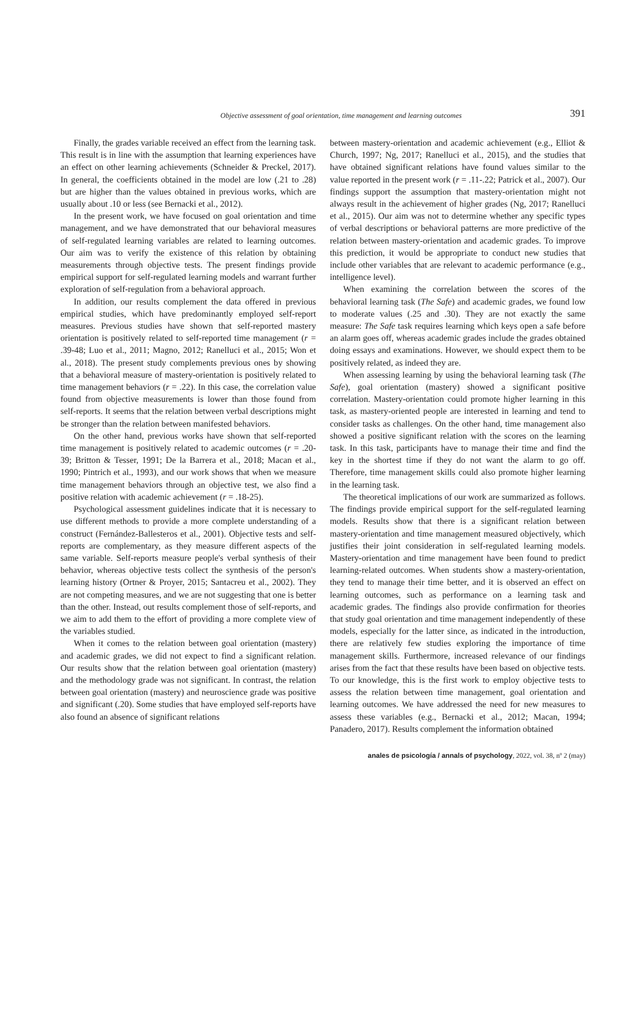Objective assessment of goal orientation, time management and learning outcomes
391
Finally, the grades variable received an effect from the learning task. This result is in line with the assumption that learning experiences have an effect on other learning achievements (Schneider & Preckel, 2017). In general, the coefficients obtained in the model are low (.21 to .28) but are higher than the values obtained in previous works, which are usually about .10 or less (see Bernacki et al., 2012).
In the present work, we have focused on goal orientation and time management, and we have demonstrated that our behavioral measures of self-regulated learning variables are related to learning outcomes. Our aim was to verify the existence of this relation by obtaining measurements through objective tests. The present findings provide empirical support for self-regulated learning models and warrant further exploration of self-regulation from a behavioral approach.
In addition, our results complement the data offered in previous empirical studies, which have predominantly employed self-report measures. Previous studies have shown that self-reported mastery orientation is positively related to self-reported time management (r = .39-48; Luo et al., 2011; Magno, 2012; Ranelluci et al., 2015; Won et al., 2018). The present study complements previous ones by showing that a behavioral measure of mastery-orientation is positively related to time management behaviors (r = .22). In this case, the correlation value found from objective measurements is lower than those found from self-reports. It seems that the relation between verbal descriptions might be stronger than the relation between manifested behaviors.
On the other hand, previous works have shown that self-reported time management is positively related to academic outcomes (r = .20-39; Britton & Tesser, 1991; De la Barrera et al., 2018; Macan et al., 1990; Pintrich et al., 1993), and our work shows that when we measure time management behaviors through an objective test, we also find a positive relation with academic achievement (r = .18-25).
Psychological assessment guidelines indicate that it is necessary to use different methods to provide a more complete understanding of a construct (Fernández-Ballesteros et al., 2001). Objective tests and self-reports are complementary, as they measure different aspects of the same variable. Self-reports measure people's verbal synthesis of their behavior, whereas objective tests collect the synthesis of the person's learning history (Ortner & Proyer, 2015; Santacreu et al., 2002). They are not competing measures, and we are not suggesting that one is better than the other. Instead, out results complement those of self-reports, and we aim to add them to the effort of providing a more complete view of the variables studied.
When it comes to the relation between goal orientation (mastery) and academic grades, we did not expect to find a significant relation. Our results show that the relation between goal orientation (mastery) and the methodology grade was not significant. In contrast, the relation between goal orientation (mastery) and neuroscience grade was positive and significant (.20). Some studies that have employed self-reports have also found an absence of significant relations
between mastery-orientation and academic achievement (e.g., Elliot & Church, 1997; Ng, 2017; Ranelluci et al., 2015), and the studies that have obtained significant relations have found values similar to the value reported in the present work (r = .11-.22; Patrick et al., 2007). Our findings support the assumption that mastery-orientation might not always result in the achievement of higher grades (Ng, 2017; Ranelluci et al., 2015). Our aim was not to determine whether any specific types of verbal descriptions or behavioral patterns are more predictive of the relation between mastery-orientation and academic grades. To improve this prediction, it would be appropriate to conduct new studies that include other variables that are relevant to academic performance (e.g., intelligence level).
When examining the correlation between the scores of the behavioral learning task (The Safe) and academic grades, we found low to moderate values (.25 and .30). They are not exactly the same measure: The Safe task requires learning which keys open a safe before an alarm goes off, whereas academic grades include the grades obtained doing essays and examinations. However, we should expect them to be positively related, as indeed they are.
When assessing learning by using the behavioral learning task (The Safe), goal orientation (mastery) showed a significant positive correlation. Mastery-orientation could promote higher learning in this task, as mastery-oriented people are interested in learning and tend to consider tasks as challenges. On the other hand, time management also showed a positive significant relation with the scores on the learning task. In this task, participants have to manage their time and find the key in the shortest time if they do not want the alarm to go off. Therefore, time management skills could also promote higher learning in the learning task.
The theoretical implications of our work are summarized as follows. The findings provide empirical support for the self-regulated learning models. Results show that there is a significant relation between mastery-orientation and time management measured objectively, which justifies their joint consideration in self-regulated learning models. Mastery-orientation and time management have been found to predict learning-related outcomes. When students show a mastery-orientation, they tend to manage their time better, and it is observed an effect on learning outcomes, such as performance on a learning task and academic grades. The findings also provide confirmation for theories that study goal orientation and time management independently of these models, especially for the latter since, as indicated in the introduction, there are relatively few studies exploring the importance of time management skills. Furthermore, increased relevance of our findings arises from the fact that these results have been based on objective tests. To our knowledge, this is the first work to employ objective tests to assess the relation between time management, goal orientation and learning outcomes. We have addressed the need for new measures to assess these variables (e.g., Bernacki et al., 2012; Macan, 1994; Panadero, 2017). Results complement the information obtained
anales de psicología / annals of psychology, 2022, vol. 38, nº 2 (may)